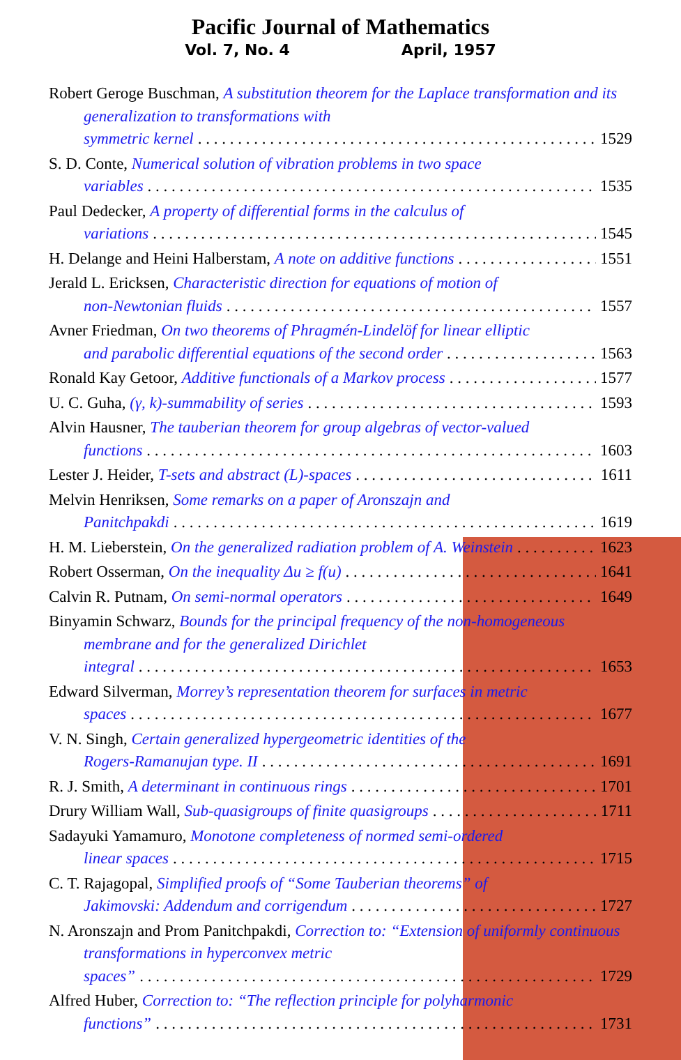Pacific Journal of Mathematics
Vol. 7, No. 4 April, 1957
Robert Geroge Buschman, A substitution theorem for the Laplace transformation and its generalization to transformations with
symmetric kernel 1529
S. D. Conte, Numerical solution of vibration problems in two space
variables 1535
Paul Dedecker, A property of differential forms in the calculus of
variations 1545
H. Delange and Heini Halberstam, A note on additive functions 1551
Jerald L. Ericksen, Characteristic direction for equations of motion of
non-Newtonian fluids 1557
Avner Friedman, On two theorems of Phragmén-Lindelöf for linear elliptic
and parabolic differential equations of the second order 1563
Ronald Kay Getoor, Additive functionals of a Markov process 1577
U. C. Guha, (γ, k)-summability of series 1593
Alvin Hausner, The tauberian theorem for group algebras of vector-valued
functions 1603
Lester J. Heider, T-sets and abstract (L)-spaces 1611
Melvin Henriksen, Some remarks on a paper of Aronszajn and
Panitchpakdi 1619
H. M. Lieberstein, On the generalized radiation problem of A. Weinstein 1623
Robert Osserman, On the inequality Δu ≥ f(u) 1641
Calvin R. Putnam, On semi-normal operators 1649
Binyamin Schwarz, Bounds for the principal frequency of the non-homogeneous membrane and for the generalized Dirichlet
integral 1653
Edward Silverman, Morrey’s representation theorem for surfaces in metric
spaces 1677
V. N. Singh, Certain generalized hypergeometric identities of the
Rogers-Ramanujan type. II 1691
R. J. Smith, A determinant in continuous rings 1701
Drury William Wall, Sub-quasigroups of finite quasigroups 1711
Sadayuki Yamamuro, Monotone completeness of normed semi-ordered
linear spaces 1715
C. T. Rajagopal, Simplified proofs of “Some Tauberian theorems” of
Jakimovski: Addendum and corrigendum 1727
N. Aronszajn and Prom Panitchpakdi, Correction to: “Extension of uniformly continuous transformations in hyperconvex metric
spaces” 1729
Alfred Huber, Correction to: “The reflection principle for polyharmonic
functions” 1731